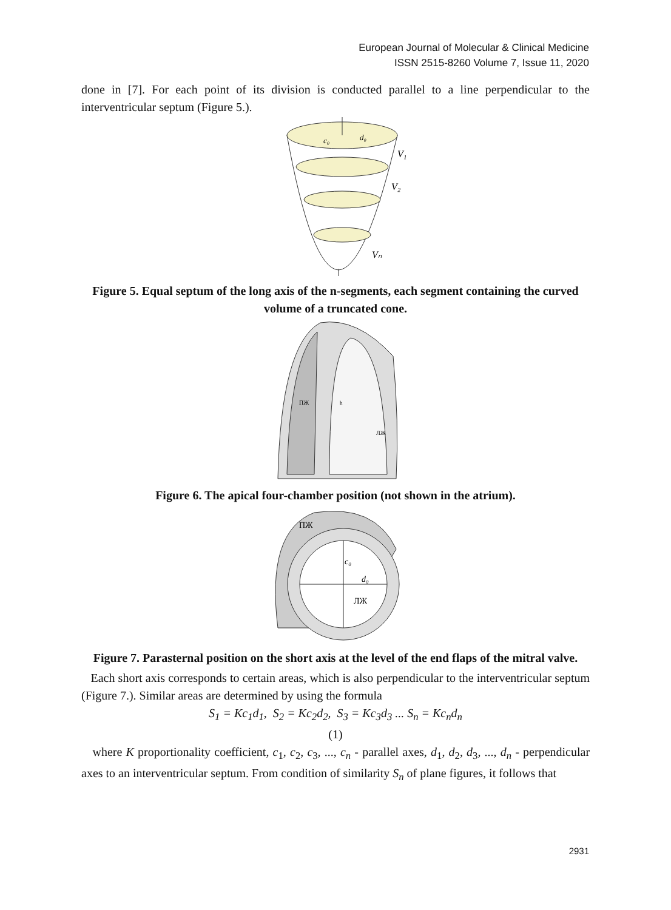European Journal of Molecular & Clinical Medicine
ISSN 2515-8260 Volume 7, Issue 11, 2020
done in [7]. For each point of its division is conducted parallel to a line perpendicular to the interventricular septum (Figure 5.).
c₀
d₀
V₁
V₂
Vₙ
Figure 5. Equal septum of the long axis of the n-segments, each segment containing the curved volume of a truncated cone.
ПЖ
ЛЖ
h
Figure 6. The apical four-chamber position (not shown in the atrium).
ПЖ
c₀
d₀
ЛЖ
Figure 7. Parasternal position on the short axis at the level of the end flaps of the mitral valve.
Each short axis corresponds to certain areas, which is also perpendicular to the interventricular septum (Figure 7.). Similar areas are determined by using the formula
S<sub>1</sub> = Kc<sub>1</sub>d<sub>1</sub>, S<sub>2</sub> = Kc<sub>2</sub>d<sub>2</sub>, S<sub>3</sub> = Kc<sub>3</sub>d<sub>3</sub> ... S<sub>n</sub> = Kc<sub>n</sub>d<sub>n</sub>
(1)
where K proportionality coefficient, c<sub>1</sub>, c<sub>2</sub>, c<sub>3</sub>, ..., c<sub>n</sub> - parallel axes, d<sub>1</sub>, d<sub>2</sub>, d<sub>3</sub>, ..., d<sub>n</sub> - perpendicular axes to an interventricular septum. From condition of similarity S<sub>n</sub> of plane figures, it follows that
2931